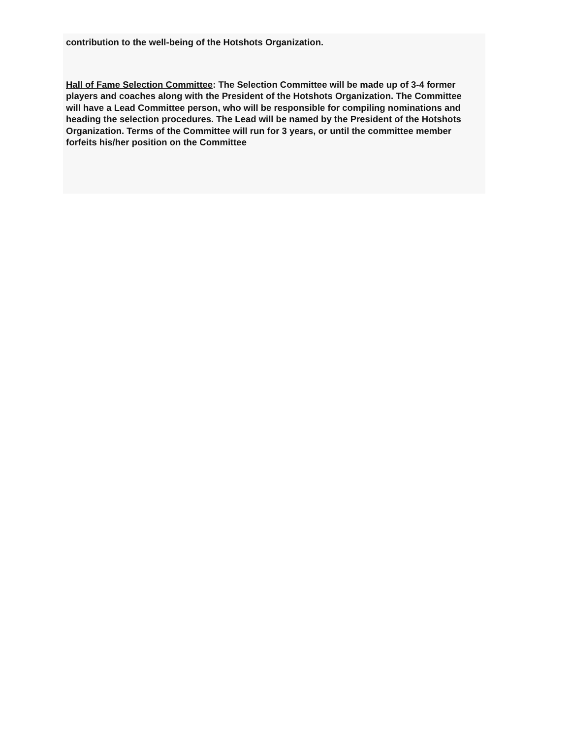contribution to the well-being of the Hotshots Organization.
Hall of Fame Selection Committee: The Selection Committee will be made up of 3-4 former players and coaches along with the President of the Hotshots Organization. The Committee will have a Lead Committee person, who will be responsible for compiling nominations and heading the selection procedures. The Lead will be named by the President of the Hotshots Organization. Terms of the Committee will run for 3 years, or until the committee member forfeits his/her position on the Committee